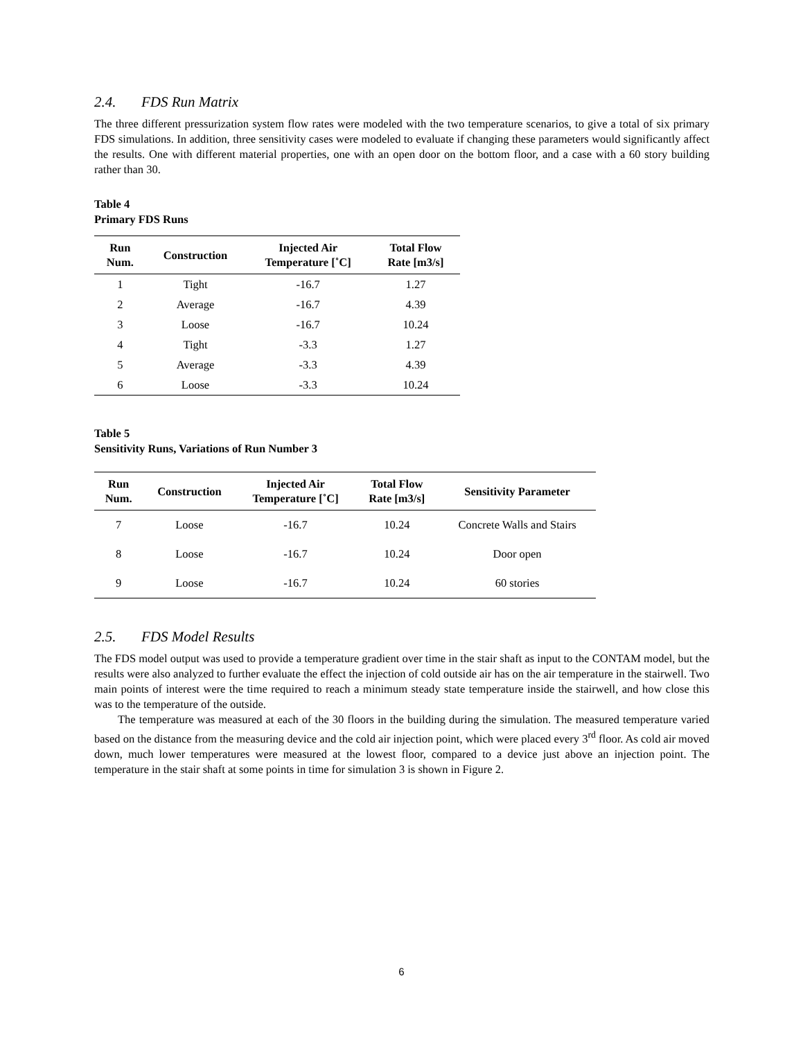2.4. FDS Run Matrix
The three different pressurization system flow rates were modeled with the two temperature scenarios, to give a total of six primary FDS simulations. In addition, three sensitivity cases were modeled to evaluate if changing these parameters would significantly affect the results. One with different material properties, one with an open door on the bottom floor, and a case with a 60 story building rather than 30.
Table 4
Primary FDS Runs
| Run Num. | Construction | Injected Air Temperature [˚C] | Total Flow Rate [m3/s] |
| --- | --- | --- | --- |
| 1 | Tight | -16.7 | 1.27 |
| 2 | Average | -16.7 | 4.39 |
| 3 | Loose | -16.7 | 10.24 |
| 4 | Tight | -3.3 | 1.27 |
| 5 | Average | -3.3 | 4.39 |
| 6 | Loose | -3.3 | 10.24 |
Table 5
Sensitivity Runs, Variations of Run Number 3
| Run Num. | Construction | Injected Air Temperature [˚C] | Total Flow Rate [m3/s] | Sensitivity Parameter |
| --- | --- | --- | --- | --- |
| 7 | Loose | -16.7 | 10.24 | Concrete Walls and Stairs |
| 8 | Loose | -16.7 | 10.24 | Door open |
| 9 | Loose | -16.7 | 10.24 | 60 stories |
2.5. FDS Model Results
The FDS model output was used to provide a temperature gradient over time in the stair shaft as input to the CONTAM model, but the results were also analyzed to further evaluate the effect the injection of cold outside air has on the air temperature in the stairwell. Two main points of interest were the time required to reach a minimum steady state temperature inside the stairwell, and how close this was to the temperature of the outside.
The temperature was measured at each of the 30 floors in the building during the simulation. The measured temperature varied based on the distance from the measuring device and the cold air injection point, which were placed every 3<sup>rd</sup> floor. As cold air moved down, much lower temperatures were measured at the lowest floor, compared to a device just above an injection point. The temperature in the stair shaft at some points in time for simulation 3 is shown in Figure 2.
6